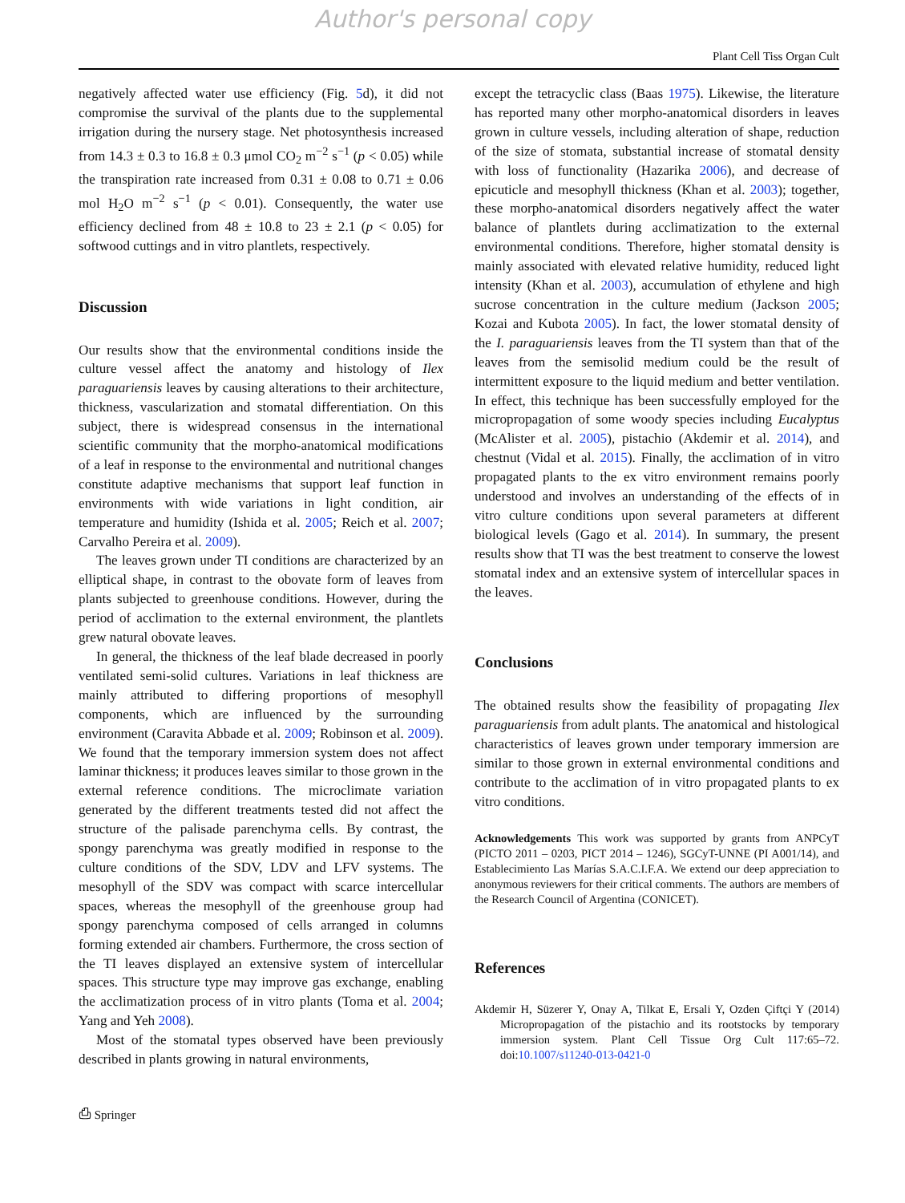Author's personal copy
Plant Cell Tiss Organ Cult
negatively affected water use efficiency (Fig. 5d), it did not compromise the survival of the plants due to the supplemental irrigation during the nursery stage. Net photosynthesis increased from 14.3 ± 0.3 to 16.8 ± 0.3 μmol CO<sub>2</sub> m<sup>−2</sup> s<sup>−1</sup> (p < 0.05) while the transpiration rate increased from 0.31 ± 0.08 to 0.71 ± 0.06 mol H<sub>2</sub>O m<sup>−2</sup> s<sup>−1</sup> (p < 0.01). Consequently, the water use efficiency declined from 48 ± 10.8 to 23 ± 2.1 (p < 0.05) for softwood cuttings and in vitro plantlets, respectively.
Discussion
Our results show that the environmental conditions inside the culture vessel affect the anatomy and histology of Ilex paraguariensis leaves by causing alterations to their architecture, thickness, vascularization and stomatal differentiation. On this subject, there is widespread consensus in the international scientific community that the morpho-anatomical modifications of a leaf in response to the environmental and nutritional changes constitute adaptive mechanisms that support leaf function in environments with wide variations in light condition, air temperature and humidity (Ishida et al. 2005; Reich et al. 2007; Carvalho Pereira et al. 2009).
The leaves grown under TI conditions are characterized by an elliptical shape, in contrast to the obovate form of leaves from plants subjected to greenhouse conditions. However, during the period of acclimation to the external environment, the plantlets grew natural obovate leaves.
In general, the thickness of the leaf blade decreased in poorly ventilated semi-solid cultures. Variations in leaf thickness are mainly attributed to differing proportions of mesophyll components, which are influenced by the surrounding environment (Caravita Abbade et al. 2009; Robinson et al. 2009). We found that the temporary immersion system does not affect laminar thickness; it produces leaves similar to those grown in the external reference conditions. The microclimate variation generated by the different treatments tested did not affect the structure of the palisade parenchyma cells. By contrast, the spongy parenchyma was greatly modified in response to the culture conditions of the SDV, LDV and LFV systems. The mesophyll of the SDV was compact with scarce intercellular spaces, whereas the mesophyll of the greenhouse group had spongy parenchyma composed of cells arranged in columns forming extended air chambers. Furthermore, the cross section of the TI leaves displayed an extensive system of intercellular spaces. This structure type may improve gas exchange, enabling the acclimatization process of in vitro plants (Toma et al. 2004; Yang and Yeh 2008).
Most of the stomatal types observed have been previously described in plants growing in natural environments,
except the tetracyclic class (Baas 1975). Likewise, the literature has reported many other morpho-anatomical disorders in leaves grown in culture vessels, including alteration of shape, reduction of the size of stomata, substantial increase of stomatal density with loss of functionality (Hazarika 2006), and decrease of epicuticle and mesophyll thickness (Khan et al. 2003); together, these morpho-anatomical disorders negatively affect the water balance of plantlets during acclimatization to the external environmental conditions. Therefore, higher stomatal density is mainly associated with elevated relative humidity, reduced light intensity (Khan et al. 2003), accumulation of ethylene and high sucrose concentration in the culture medium (Jackson 2005; Kozai and Kubota 2005). In fact, the lower stomatal density of the I. paraguariensis leaves from the TI system than that of the leaves from the semisolid medium could be the result of intermittent exposure to the liquid medium and better ventilation. In effect, this technique has been successfully employed for the micropropagation of some woody species including Eucalyptus (McAlister et al. 2005), pistachio (Akdemir et al. 2014), and chestnut (Vidal et al. 2015). Finally, the acclimation of in vitro propagated plants to the ex vitro environment remains poorly understood and involves an understanding of the effects of in vitro culture conditions upon several parameters at different biological levels (Gago et al. 2014). In summary, the present results show that TI was the best treatment to conserve the lowest stomatal index and an extensive system of intercellular spaces in the leaves.
Conclusions
The obtained results show the feasibility of propagating Ilex paraguariensis from adult plants. The anatomical and histological characteristics of leaves grown under temporary immersion are similar to those grown in external environmental conditions and contribute to the acclimation of in vitro propagated plants to ex vitro conditions.
Acknowledgements This work was supported by grants from ANPCyT (PICTO 2011 – 0203, PICT 2014 – 1246), SGCyT-UNNE (PI A001/14), and Establecimiento Las Marías S.A.C.I.F.A. We extend our deep appreciation to anonymous reviewers for their critical comments. The authors are members of the Research Council of Argentina (CONICET).
References
Akdemir H, Süzerer Y, Onay A, Tilkat E, Ersali Y, Ozden Çiftçi Y (2014) Micropropagation of the pistachio and its rootstocks by temporary immersion system. Plant Cell Tissue Org Cult 117:65–72. doi:10.1007/s11240-013-0421-0
⎙ Springer